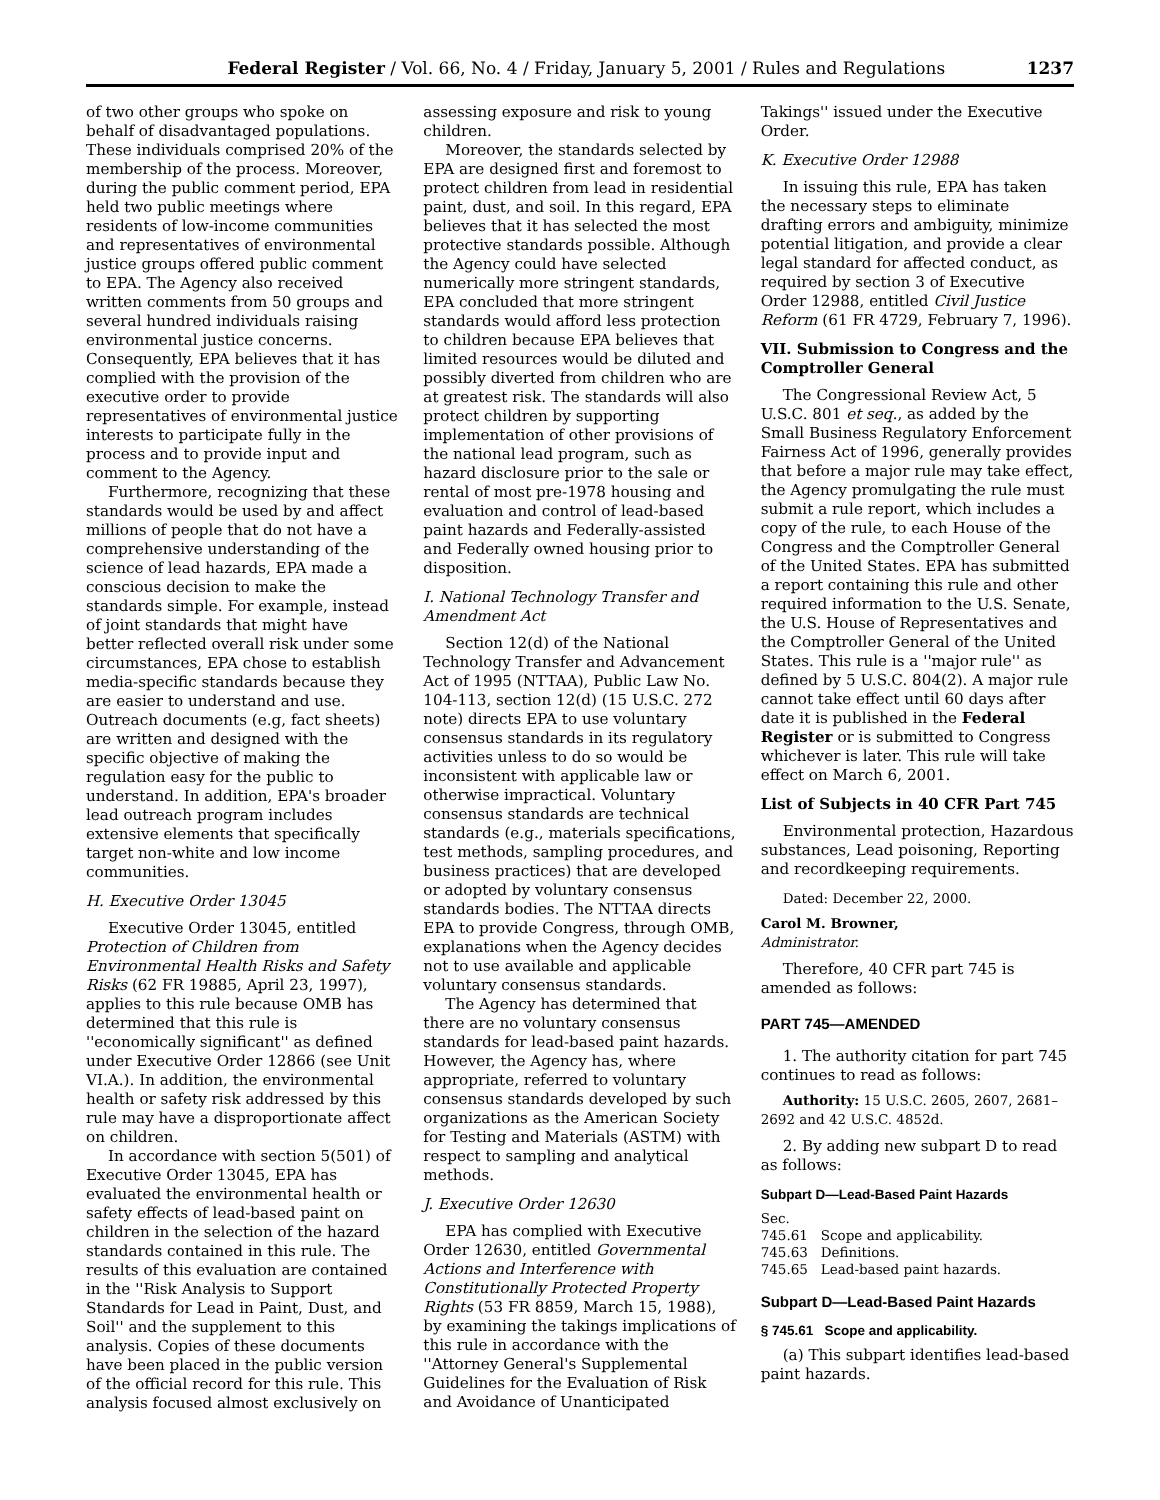Federal Register / Vol. 66, No. 4 / Friday, January 5, 2001 / Rules and Regulations 1237
of two other groups who spoke on behalf of disadvantaged populations. These individuals comprised 20% of the membership of the process. Moreover, during the public comment period, EPA held two public meetings where residents of low-income communities and representatives of environmental justice groups offered public comment to EPA. The Agency also received written comments from 50 groups and several hundred individuals raising environmental justice concerns. Consequently, EPA believes that it has complied with the provision of the executive order to provide representatives of environmental justice interests to participate fully in the process and to provide input and comment to the Agency.
Furthermore, recognizing that these standards would be used by and affect millions of people that do not have a comprehensive understanding of the science of lead hazards, EPA made a conscious decision to make the standards simple. For example, instead of joint standards that might have better reflected overall risk under some circumstances, EPA chose to establish media-specific standards because they are easier to understand and use. Outreach documents (e.g, fact sheets) are written and designed with the specific objective of making the regulation easy for the public to understand. In addition, EPA's broader lead outreach program includes extensive elements that specifically target non-white and low income communities.
H. Executive Order 13045
Executive Order 13045, entitled Protection of Children from Environmental Health Risks and Safety Risks (62 FR 19885, April 23, 1997), applies to this rule because OMB has determined that this rule is ''economically significant'' as defined under Executive Order 12866 (see Unit VI.A.). In addition, the environmental health or safety risk addressed by this rule may have a disproportionate affect on children.
In accordance with section 5(501) of Executive Order 13045, EPA has evaluated the environmental health or safety effects of lead-based paint on children in the selection of the hazard standards contained in this rule. The results of this evaluation are contained in the ''Risk Analysis to Support Standards for Lead in Paint, Dust, and Soil'' and the supplement to this analysis. Copies of these documents have been placed in the public version of the official record for this rule. This analysis focused almost exclusively on
assessing exposure and risk to young children.
Moreover, the standards selected by EPA are designed first and foremost to protect children from lead in residential paint, dust, and soil. In this regard, EPA believes that it has selected the most protective standards possible. Although the Agency could have selected numerically more stringent standards, EPA concluded that more stringent standards would afford less protection to children because EPA believes that limited resources would be diluted and possibly diverted from children who are at greatest risk. The standards will also protect children by supporting implementation of other provisions of the national lead program, such as hazard disclosure prior to the sale or rental of most pre-1978 housing and evaluation and control of lead-based paint hazards and Federally-assisted and Federally owned housing prior to disposition.
I. National Technology Transfer and Amendment Act
Section 12(d) of the National Technology Transfer and Advancement Act of 1995 (NTTAA), Public Law No. 104-113, section 12(d) (15 U.S.C. 272 note) directs EPA to use voluntary consensus standards in its regulatory activities unless to do so would be inconsistent with applicable law or otherwise impractical. Voluntary consensus standards are technical standards (e.g., materials specifications, test methods, sampling procedures, and business practices) that are developed or adopted by voluntary consensus standards bodies. The NTTAA directs EPA to provide Congress, through OMB, explanations when the Agency decides not to use available and applicable voluntary consensus standards.
The Agency has determined that there are no voluntary consensus standards for lead-based paint hazards. However, the Agency has, where appropriate, referred to voluntary consensus standards developed by such organizations as the American Society for Testing and Materials (ASTM) with respect to sampling and analytical methods.
J. Executive Order 12630
EPA has complied with Executive Order 12630, entitled Governmental Actions and Interference with Constitutionally Protected Property Rights (53 FR 8859, March 15, 1988), by examining the takings implications of this rule in accordance with the ''Attorney General's Supplemental Guidelines for the Evaluation of Risk and Avoidance of Unanticipated
Takings'' issued under the Executive Order.
K. Executive Order 12988
In issuing this rule, EPA has taken the necessary steps to eliminate drafting errors and ambiguity, minimize potential litigation, and provide a clear legal standard for affected conduct, as required by section 3 of Executive Order 12988, entitled Civil Justice Reform (61 FR 4729, February 7, 1996).
VII. Submission to Congress and the Comptroller General
The Congressional Review Act, 5 U.S.C. 801 et seq., as added by the Small Business Regulatory Enforcement Fairness Act of 1996, generally provides that before a major rule may take effect, the Agency promulgating the rule must submit a rule report, which includes a copy of the rule, to each House of the Congress and the Comptroller General of the United States. EPA has submitted a report containing this rule and other required information to the U.S. Senate, the U.S. House of Representatives and the Comptroller General of the United States. This rule is a ''major rule'' as defined by 5 U.S.C. 804(2). A major rule cannot take effect until 60 days after date it is published in the Federal Register or is submitted to Congress whichever is later. This rule will take effect on March 6, 2001.
List of Subjects in 40 CFR Part 745
Environmental protection, Hazardous substances, Lead poisoning, Reporting and recordkeeping requirements.
Dated: December 22, 2000.
Carol M. Browner,
Administrator.
Therefore, 40 CFR part 745 is amended as follows:
PART 745—AMENDED
1. The authority citation for part 745 continues to read as follows:
Authority: 15 U.S.C. 2605, 2607, 2681–2692 and 42 U.S.C. 4852d.
2. By adding new subpart D to read as follows:
Subpart D—Lead-Based Paint Hazards
Sec.
745.61 Scope and applicability.
745.63 Definitions.
745.65 Lead-based paint hazards.
Subpart D—Lead-Based Paint Hazards
§ 745.61 Scope and applicability.
(a) This subpart identifies lead-based paint hazards.